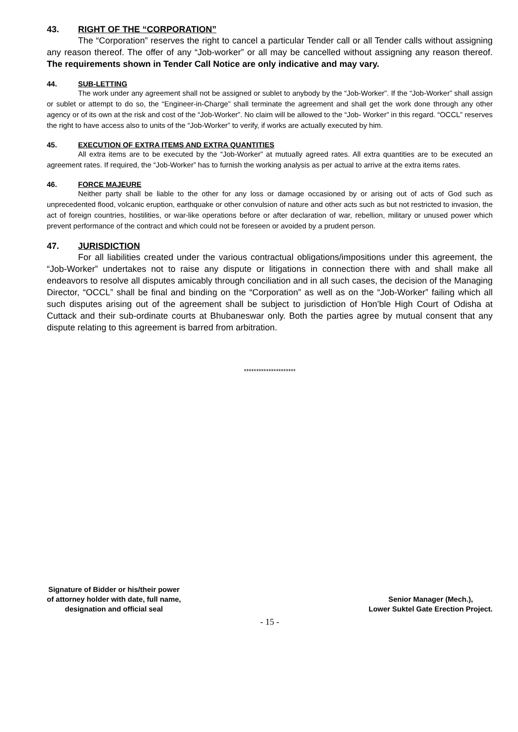43. RIGHT OF THE “CORPORATION”
The “Corporation” reserves the right to cancel a particular Tender call or all Tender calls without assigning any reason thereof. The offer of any “Job-worker” or all may be cancelled without assigning any reason thereof. The requirements shown in Tender Call Notice are only indicative and may vary.
44. SUB-LETTING
The work under any agreement shall not be assigned or sublet to anybody by the “Job-Worker”. If the “Job-Worker” shall assign or sublet or attempt to do so, the “Engineer-in-Charge” shall terminate the agreement and shall get the work done through any other agency or of its own at the risk and cost of the “Job-Worker”. No claim will be allowed to the “Job- Worker” in this regard. “OCCL” reserves the right to have access also to units of the “Job-Worker” to verify, if works are actually executed by him.
45. EXECUTION OF EXTRA ITEMS AND EXTRA QUANTITIES
All extra items are to be executed by the “Job-Worker” at mutually agreed rates. All extra quantities are to be executed an agreement rates. If required, the “Job-Worker” has to furnish the working analysis as per actual to arrive at the extra items rates.
46. FORCE MAJEURE
Neither party shall be liable to the other for any loss or damage occasioned by or arising out of acts of God such as unprecedented flood, volcanic eruption, earthquake or other convulsion of nature and other acts such as but not restricted to invasion, the act of foreign countries, hostilities, or war-like operations before or after declaration of war, rebellion, military or unused power which prevent performance of the contract and which could not be foreseen or avoided by a prudent person.
47. JURISDICTION
For all liabilities created under the various contractual obligations/impositions under this agreement, the “Job-Worker” undertakes not to raise any dispute or litigations in connection there with and shall make all endeavors to resolve all disputes amicably through conciliation and in all such cases, the decision of the Managing Director, “OCCL” shall be final and binding on the “Corporation” as well as on the “Job-Worker” failing which all such disputes arising out of the agreement shall be subject to jurisdiction of Hon’ble High Court of Odisha at Cuttack and their sub-ordinate courts at Bhubaneswar only. Both the parties agree by mutual consent that any dispute relating to this agreement is barred from arbitration.
*********************
Signature of Bidder or his/their power
of attorney holder with date, full name,
designation and official seal
Senior Manager (Mech.),
Lower Suktel Gate Erection Project.
- 15 -